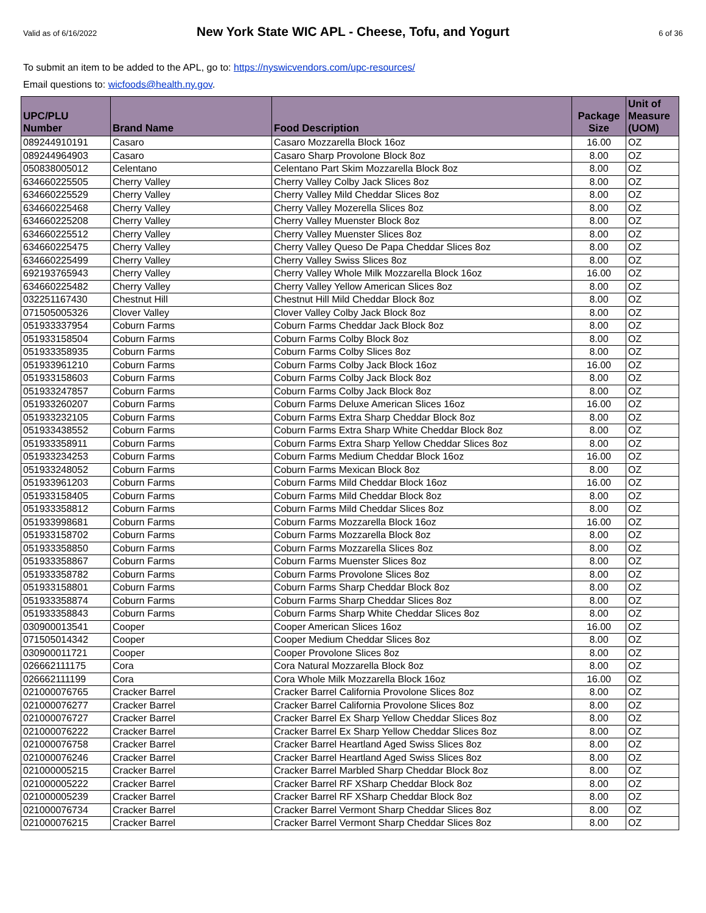Valid as of 6/16/2022 New York State WIC APL - Cheese, Tofu, and Yogurt 6 of 36
To submit an item to be added to the APL, go to: https://nyswicvendors.com/upc-resources/
Email questions to: wicfoods@health.ny.gov.
| UPC/PLU Number | Brand Name | Food Description | Package Size | Unit of Measure (UOM) |
| --- | --- | --- | --- | --- |
| 089244910191 | Casaro | Casaro Mozzarella Block 16oz | 16.00 | OZ |
| 089244964903 | Casaro | Casaro Sharp Provolone Block 8oz | 8.00 | OZ |
| 050838005012 | Celentano | Celentano Part Skim Mozzarella Block 8oz | 8.00 | OZ |
| 634660225505 | Cherry Valley | Cherry Valley Colby Jack Slices 8oz | 8.00 | OZ |
| 634660225529 | Cherry Valley | Cherry Valley Mild Cheddar Slices 8oz | 8.00 | OZ |
| 634660225468 | Cherry Valley | Cherry Valley Mozerella Slices 8oz | 8.00 | OZ |
| 634660225208 | Cherry Valley | Cherry Valley Muenster Block 8oz | 8.00 | OZ |
| 634660225512 | Cherry Valley | Cherry Valley Muenster Slices 8oz | 8.00 | OZ |
| 634660225475 | Cherry Valley | Cherry Valley Queso De Papa Cheddar Slices 8oz | 8.00 | OZ |
| 634660225499 | Cherry Valley | Cherry Valley Swiss Slices 8oz | 8.00 | OZ |
| 692193765943 | Cherry Valley | Cherry Valley Whole Milk Mozzarella Block 16oz | 16.00 | OZ |
| 634660225482 | Cherry Valley | Cherry Valley Yellow American Slices 8oz | 8.00 | OZ |
| 032251167430 | Chestnut Hill | Chestnut Hill Mild Cheddar Block 8oz | 8.00 | OZ |
| 071505005326 | Clover Valley | Clover Valley Colby Jack Block 8oz | 8.00 | OZ |
| 051933337954 | Coburn Farms | Coburn Farms Cheddar Jack Block 8oz | 8.00 | OZ |
| 051933158504 | Coburn Farms | Coburn Farms Colby Block 8oz | 8.00 | OZ |
| 051933358935 | Coburn Farms | Coburn Farms Colby Slices 8oz | 8.00 | OZ |
| 051933961210 | Coburn Farms | Coburn Farms Colby Jack Block 16oz | 16.00 | OZ |
| 051933158603 | Coburn Farms | Coburn Farms Colby Jack Block 8oz | 8.00 | OZ |
| 051933247857 | Coburn Farms | Coburn Farms Colby Jack Block 8oz | 8.00 | OZ |
| 051933260207 | Coburn Farms | Coburn Farms Deluxe American Slices 16oz | 16.00 | OZ |
| 051933232105 | Coburn Farms | Coburn Farms Extra Sharp Cheddar Block 8oz | 8.00 | OZ |
| 051933438552 | Coburn Farms | Coburn Farms Extra Sharp White Cheddar Block 8oz | 8.00 | OZ |
| 051933358911 | Coburn Farms | Coburn Farms Extra Sharp Yellow Cheddar Slices 8oz | 8.00 | OZ |
| 051933234253 | Coburn Farms | Coburn Farms Medium Cheddar Block 16oz | 16.00 | OZ |
| 051933248052 | Coburn Farms | Coburn Farms Mexican Block 8oz | 8.00 | OZ |
| 051933961203 | Coburn Farms | Coburn Farms Mild Cheddar Block 16oz | 16.00 | OZ |
| 051933158405 | Coburn Farms | Coburn Farms Mild Cheddar Block 8oz | 8.00 | OZ |
| 051933358812 | Coburn Farms | Coburn Farms Mild Cheddar Slices 8oz | 8.00 | OZ |
| 051933998681 | Coburn Farms | Coburn Farms Mozzarella Block 16oz | 16.00 | OZ |
| 051933158702 | Coburn Farms | Coburn Farms Mozzarella Block 8oz | 8.00 | OZ |
| 051933358850 | Coburn Farms | Coburn Farms Mozzarella Slices 8oz | 8.00 | OZ |
| 051933358867 | Coburn Farms | Coburn Farms Muenster Slices 8oz | 8.00 | OZ |
| 051933358782 | Coburn Farms | Coburn Farms Provolone Slices 8oz | 8.00 | OZ |
| 051933158801 | Coburn Farms | Coburn Farms Sharp Cheddar Block 8oz | 8.00 | OZ |
| 051933358874 | Coburn Farms | Coburn Farms Sharp Cheddar Slices 8oz | 8.00 | OZ |
| 051933358843 | Coburn Farms | Coburn Farms Sharp White Cheddar Slices 8oz | 8.00 | OZ |
| 030900013541 | Cooper | Cooper American Slices 16oz | 16.00 | OZ |
| 071505014342 | Cooper | Cooper Medium Cheddar Slices 8oz | 8.00 | OZ |
| 030900011721 | Cooper | Cooper Provolone Slices 8oz | 8.00 | OZ |
| 026662111175 | Cora | Cora Natural Mozzarella Block 8oz | 8.00 | OZ |
| 026662111199 | Cora | Cora Whole Milk Mozzarella Block 16oz | 16.00 | OZ |
| 021000076765 | Cracker Barrel | Cracker Barrel California Provolone Slices 8oz | 8.00 | OZ |
| 021000076277 | Cracker Barrel | Cracker Barrel California Provolone Slices 8oz | 8.00 | OZ |
| 021000076727 | Cracker Barrel | Cracker Barrel Ex Sharp Yellow Cheddar Slices 8oz | 8.00 | OZ |
| 021000076222 | Cracker Barrel | Cracker Barrel Ex Sharp Yellow Cheddar Slices 8oz | 8.00 | OZ |
| 021000076758 | Cracker Barrel | Cracker Barrel Heartland Aged Swiss Slices 8oz | 8.00 | OZ |
| 021000076246 | Cracker Barrel | Cracker Barrel Heartland Aged Swiss Slices 8oz | 8.00 | OZ |
| 021000005215 | Cracker Barrel | Cracker Barrel Marbled Sharp Cheddar Block 8oz | 8.00 | OZ |
| 021000005222 | Cracker Barrel | Cracker Barrel RF XSharp Cheddar Block 8oz | 8.00 | OZ |
| 021000005239 | Cracker Barrel | Cracker Barrel RF XSharp Cheddar Block 8oz | 8.00 | OZ |
| 021000076734 | Cracker Barrel | Cracker Barrel Vermont Sharp Cheddar Slices 8oz | 8.00 | OZ |
| 021000076215 | Cracker Barrel | Cracker Barrel Vermont Sharp Cheddar Slices 8oz | 8.00 | OZ |